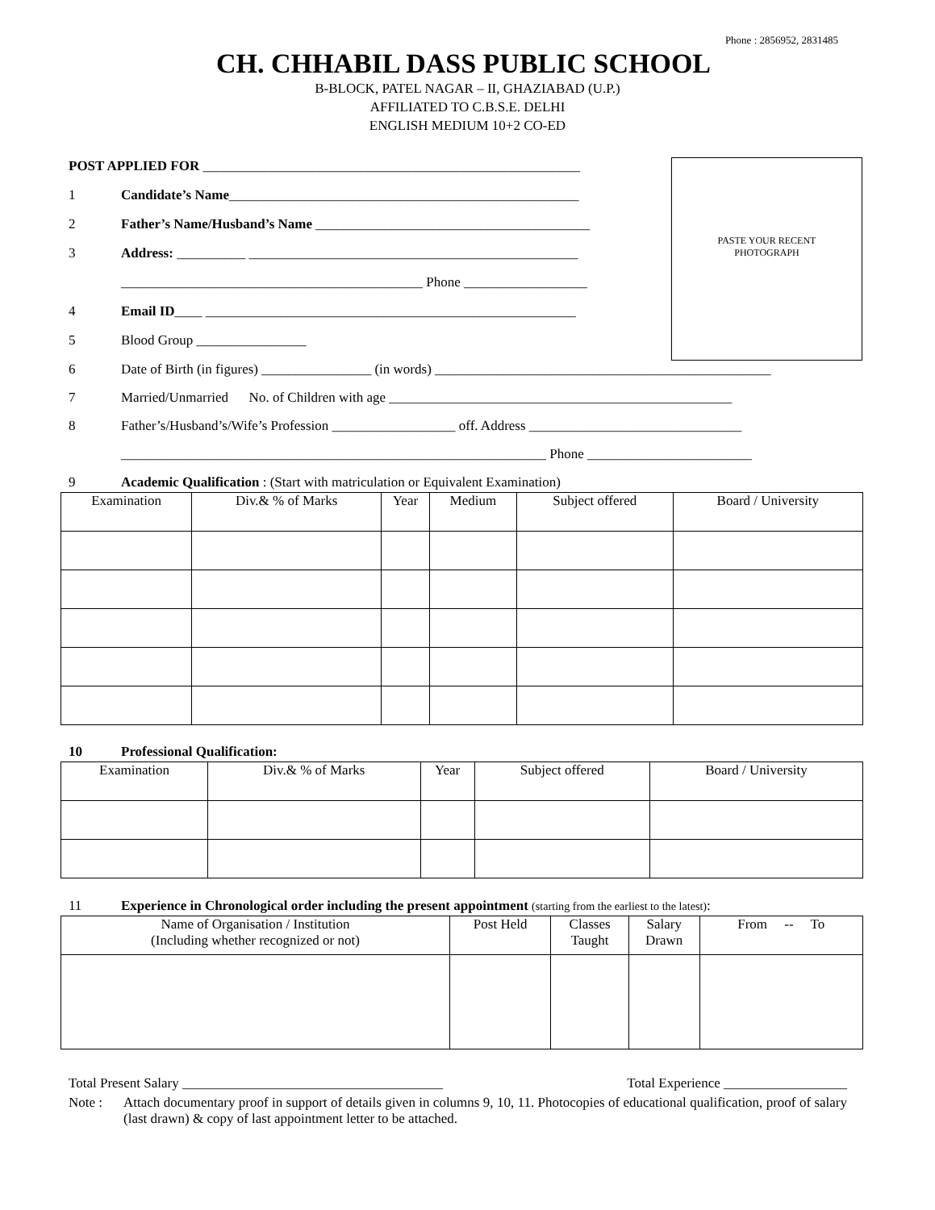Phone : 2856952, 2831485
CH. CHHABIL DASS PUBLIC SCHOOL
B-BLOCK, PATEL NAGAR – II, GHAZIABAD (U.P.)
AFFILIATED TO C.B.S.E. DELHI
ENGLISH MEDIUM 10+2 CO-ED
PASTE YOUR RECENT
PHOTOGRAPH
POST APPLIED FOR _______________________________________________________
1 Candidate’s Name___________________________________________________
2 Father’s Name/Husband’s Name ________________________________________
3 Address: __________ ________________________________________________
____________________________________________ Phone __________________
4 Email ID____ ______________________________________________________
5 Blood Group ________________
6 Date of Birth (in figures) ________________ (in words) _________________________________________________
7 Married/Unmarried No. of Children with age __________________________________________________
8 Father’s/Husband’s/Wife’s Profession __________________ off. Address _______________________________
______________________________________________________________ Phone ________________________
9 Academic Qualification : (Start with matriculation or Equivalent Examination)
| Examination | Div.& % of Marks | Year | Medium | Subject offered | Board / University |
| --- | --- | --- | --- | --- | --- |
10 Professional Qualification:
| Examination | Div.& % of Marks | Year | Subject offered | Board / University |
| --- | --- | --- | --- | --- |
11 Experience in Chronological order including the present appointment (starting from the earliest to the latest):
| Name of Organisation / Institution (Including whether recognized or not) | Post Held | Classes Taught | Salary Drawn | From -- To |
| --- | --- | --- | --- | --- |
Total Present Salary ______________________________________ Total Experience __________________
Note : Attach documentary proof in support of details given in columns 9, 10, 11. Photocopies of educational qualification, proof of salary (last drawn) & copy of last appointment letter to be attached.